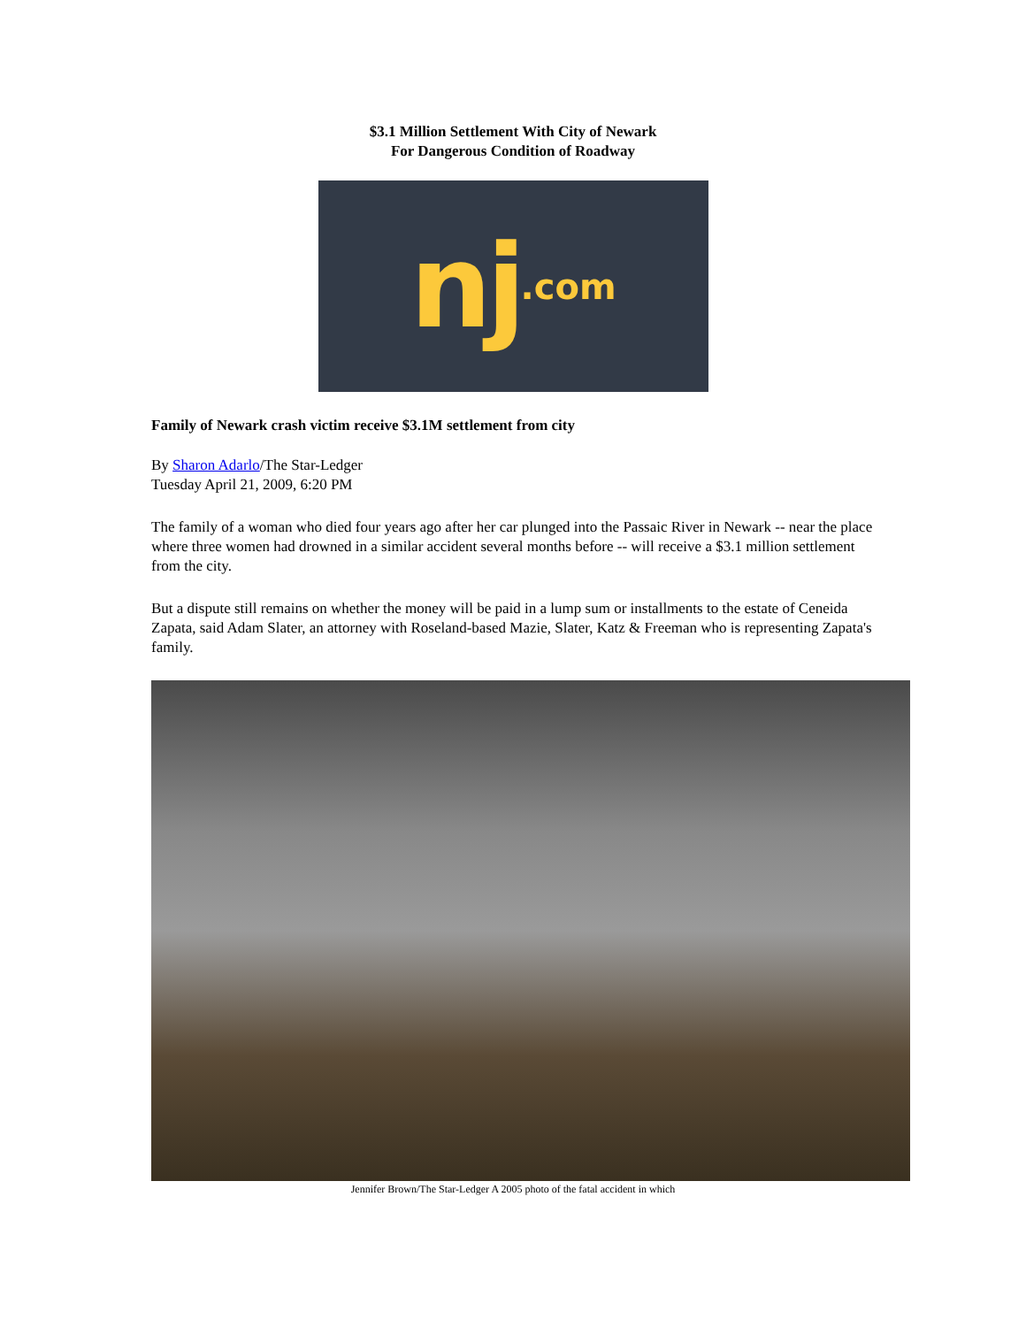$3.1 Million Settlement With City of Newark
For Dangerous Condition of Roadway
nj.com
Family of Newark crash victim receive $3.1M settlement from city
By Sharon Adarlo/The Star-Ledger
Tuesday April 21, 2009, 6:20 PM
The family of a woman who died four years ago after her car plunged into the Passaic River in Newark -- near the place where three women had drowned in a similar accident several months before -- will receive a $3.1 million settlement from the city.
But a dispute still remains on whether the money will be paid in a lump sum or installments to the estate of Ceneida Zapata, said Adam Slater, an attorney with Roseland-based Mazie, Slater, Katz & Freeman who is representing Zapata's family.
Jennifer Brown/The Star-Ledger A 2005 photo of the fatal accident in which